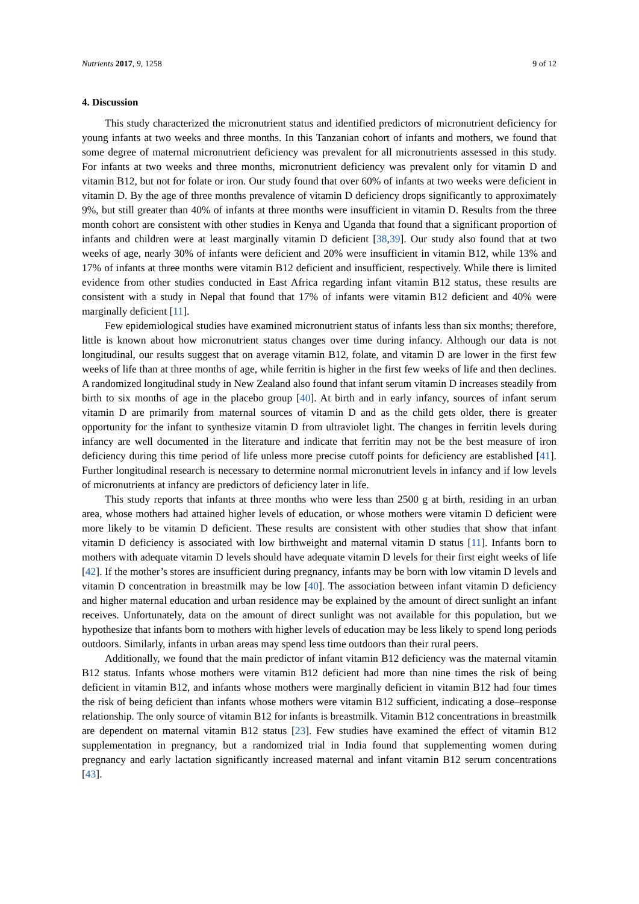Nutrients 2017, 9, 1258 9 of 12
4. Discussion
This study characterized the micronutrient status and identified predictors of micronutrient deficiency for young infants at two weeks and three months. In this Tanzanian cohort of infants and mothers, we found that some degree of maternal micronutrient deficiency was prevalent for all micronutrients assessed in this study. For infants at two weeks and three months, micronutrient deficiency was prevalent only for vitamin D and vitamin B12, but not for folate or iron. Our study found that over 60% of infants at two weeks were deficient in vitamin D. By the age of three months prevalence of vitamin D deficiency drops significantly to approximately 9%, but still greater than 40% of infants at three months were insufficient in vitamin D. Results from the three month cohort are consistent with other studies in Kenya and Uganda that found that a significant proportion of infants and children were at least marginally vitamin D deficient [38,39]. Our study also found that at two weeks of age, nearly 30% of infants were deficient and 20% were insufficient in vitamin B12, while 13% and 17% of infants at three months were vitamin B12 deficient and insufficient, respectively. While there is limited evidence from other studies conducted in East Africa regarding infant vitamin B12 status, these results are consistent with a study in Nepal that found that 17% of infants were vitamin B12 deficient and 40% were marginally deficient [11].
Few epidemiological studies have examined micronutrient status of infants less than six months; therefore, little is known about how micronutrient status changes over time during infancy. Although our data is not longitudinal, our results suggest that on average vitamin B12, folate, and vitamin D are lower in the first few weeks of life than at three months of age, while ferritin is higher in the first few weeks of life and then declines. A randomized longitudinal study in New Zealand also found that infant serum vitamin D increases steadily from birth to six months of age in the placebo group [40]. At birth and in early infancy, sources of infant serum vitamin D are primarily from maternal sources of vitamin D and as the child gets older, there is greater opportunity for the infant to synthesize vitamin D from ultraviolet light. The changes in ferritin levels during infancy are well documented in the literature and indicate that ferritin may not be the best measure of iron deficiency during this time period of life unless more precise cutoff points for deficiency are established [41]. Further longitudinal research is necessary to determine normal micronutrient levels in infancy and if low levels of micronutrients at infancy are predictors of deficiency later in life.
This study reports that infants at three months who were less than 2500 g at birth, residing in an urban area, whose mothers had attained higher levels of education, or whose mothers were vitamin D deficient were more likely to be vitamin D deficient. These results are consistent with other studies that show that infant vitamin D deficiency is associated with low birthweight and maternal vitamin D status [11]. Infants born to mothers with adequate vitamin D levels should have adequate vitamin D levels for their first eight weeks of life [42]. If the mother’s stores are insufficient during pregnancy, infants may be born with low vitamin D levels and vitamin D concentration in breastmilk may be low [40]. The association between infant vitamin D deficiency and higher maternal education and urban residence may be explained by the amount of direct sunlight an infant receives. Unfortunately, data on the amount of direct sunlight was not available for this population, but we hypothesize that infants born to mothers with higher levels of education may be less likely to spend long periods outdoors. Similarly, infants in urban areas may spend less time outdoors than their rural peers.
Additionally, we found that the main predictor of infant vitamin B12 deficiency was the maternal vitamin B12 status. Infants whose mothers were vitamin B12 deficient had more than nine times the risk of being deficient in vitamin B12, and infants whose mothers were marginally deficient in vitamin B12 had four times the risk of being deficient than infants whose mothers were vitamin B12 sufficient, indicating a dose–response relationship. The only source of vitamin B12 for infants is breastmilk. Vitamin B12 concentrations in breastmilk are dependent on maternal vitamin B12 status [23]. Few studies have examined the effect of vitamin B12 supplementation in pregnancy, but a randomized trial in India found that supplementing women during pregnancy and early lactation significantly increased maternal and infant vitamin B12 serum concentrations [43].